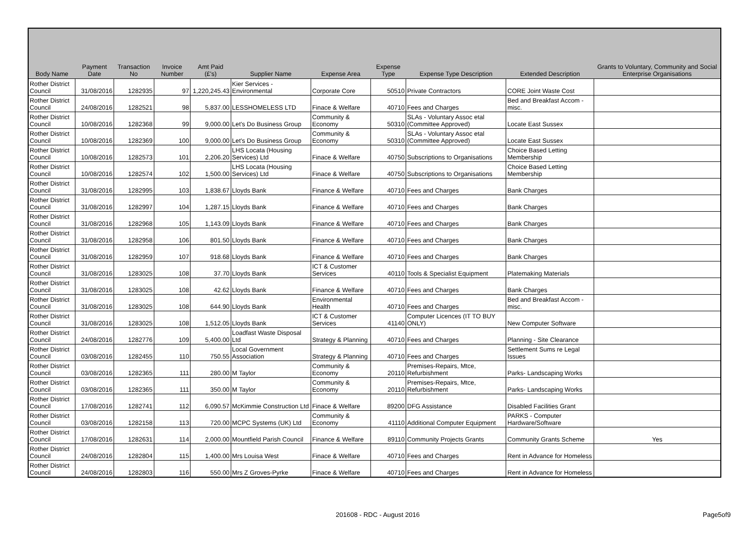| Body Name | Payment Date | Transaction No | Invoice Number | Amt Paid (£'s) | Supplier Name | Expense Area | Expense Type | Expense Type Description | Extended Description | Grants to Voluntary, Community and Social Enterprise Organisations |
| --- | --- | --- | --- | --- | --- | --- | --- | --- | --- | --- |
| Rother District Council | 31/08/2016 | 1282935 | 97 | 1,220,245.43 | Kier Services - Environmental | Corporate Core | 50510 | Private Contractors | CORE Joint Waste Cost | |
| Rother District Council | 24/08/2016 | 1282521 | 98 | 5,837.00 | LESSHOMELESS LTD | Finace & Welfare | 40710 | Fees and Charges | Bed and Breakfast Accom - misc. | |
| Rother District Council | 10/08/2016 | 1282368 | 99 | 9,000.00 | Let's Do Business Group | Community & Economy | 50310 | SLAs - Voluntary Assoc etal (Committee Approved) | Locate East Sussex | |
| Rother District Council | 10/08/2016 | 1282369 | 100 | 9,000.00 | Let's Do Business Group | Community & Economy | 50310 | SLAs - Voluntary Assoc etal (Committee Approved) | Locate East Sussex | |
| Rother District Council | 10/08/2016 | 1282573 | 101 | 2,206.20 | LHS Locata (Housing Services) Ltd | Finace & Welfare | 40750 | Subscriptions to Organisations | Choice Based Letting Membership | |
| Rother District Council | 10/08/2016 | 1282574 | 102 | 1,500.00 | LHS Locata (Housing Services) Ltd | Finace & Welfare | 40750 | Subscriptions to Organisations | Choice Based Letting Membership | |
| Rother District Council | 31/08/2016 | 1282995 | 103 | 1,838.67 | Lloyds Bank | Finance & Welfare | 40710 | Fees and Charges | Bank Charges | |
| Rother District Council | 31/08/2016 | 1282997 | 104 | 1,287.15 | Lloyds Bank | Finance & Welfare | 40710 | Fees and Charges | Bank Charges | |
| Rother District Council | 31/08/2016 | 1282968 | 105 | 1,143.09 | Lloyds Bank | Finance & Welfare | 40710 | Fees and Charges | Bank Charges | |
| Rother District Council | 31/08/2016 | 1282958 | 106 | 801.50 | Lloyds Bank | Finance & Welfare | 40710 | Fees and Charges | Bank Charges | |
| Rother District Council | 31/08/2016 | 1282959 | 107 | 918.68 | Lloyds Bank | Finance & Welfare | 40710 | Fees and Charges | Bank Charges | |
| Rother District Council | 31/08/2016 | 1283025 | 108 | 37.70 | Lloyds Bank | ICT & Customer Services | 40110 | Tools & Specialist Equipment | Platemaking Materials | |
| Rother District Council | 31/08/2016 | 1283025 | 108 | 42.62 | Lloyds Bank | Finance & Welfare | 40710 | Fees and Charges | Bank Charges | |
| Rother District Council | 31/08/2016 | 1283025 | 108 | 644.90 | Lloyds Bank | Environmental Health | 40710 | Fees and Charges | Bed and Breakfast Accom - misc. | |
| Rother District Council | 31/08/2016 | 1283025 | 108 | 1,512.05 | Lloyds Bank | ICT & Customer Services | 41140 | Computer Licences (IT TO BUY ONLY) | New Computer Software | |
| Rother District Council | 24/08/2016 | 1282776 | 109 | 5,400.00 | Loadfast Waste Disposal Ltd | Strategy & Planning | 40710 | Fees and Charges | Planning - Site Clearance | |
| Rother District Council | 03/08/2016 | 1282455 | 110 | 750.55 | Local Government Association | Strategy & Planning | 40710 | Fees and Charges | Settlement Sums re Legal Issues | |
| Rother District Council | 03/08/2016 | 1282365 | 111 | 280.00 | M Taylor | Community & Economy | 20110 | Premises-Repairs, Mtce, Refurbishment | Parks- Landscaping Works | |
| Rother District Council | 03/08/2016 | 1282365 | 111 | 350.00 | M Taylor | Community & Economy | 20110 | Premises-Repairs, Mtce, Refurbishment | Parks- Landscaping Works | |
| Rother District Council | 17/08/2016 | 1282741 | 112 | 6,090.57 | McKimmie Construction Ltd | Finace & Welfare | 89200 | DFG Assistance | Disabled Facilities Grant | |
| Rother District Council | 03/08/2016 | 1282158 | 113 | 720.00 | MCPC Systems (UK) Ltd | Community & Economy | 41110 | Additional Computer Equipment | PARKS - Computer Hardware/Software | |
| Rother District Council | 17/08/2016 | 1282631 | 114 | 2,000.00 | Mountfield Parish Council | Finance & Welfare | 89110 | Community Projects Grants | Community Grants Scheme | Yes |
| Rother District Council | 24/08/2016 | 1282804 | 115 | 1,400.00 | Mrs Louisa West | Finace & Welfare | 40710 | Fees and Charges | Rent in Advance for Homeless | |
| Rother District Council | 24/08/2016 | 1282803 | 116 | 550.00 | Mrs Z Groves-Pyrke | Finace & Welfare | 40710 | Fees and Charges | Rent in Advance for Homeless | |
201608 - RDC - August 2016 Page5of9